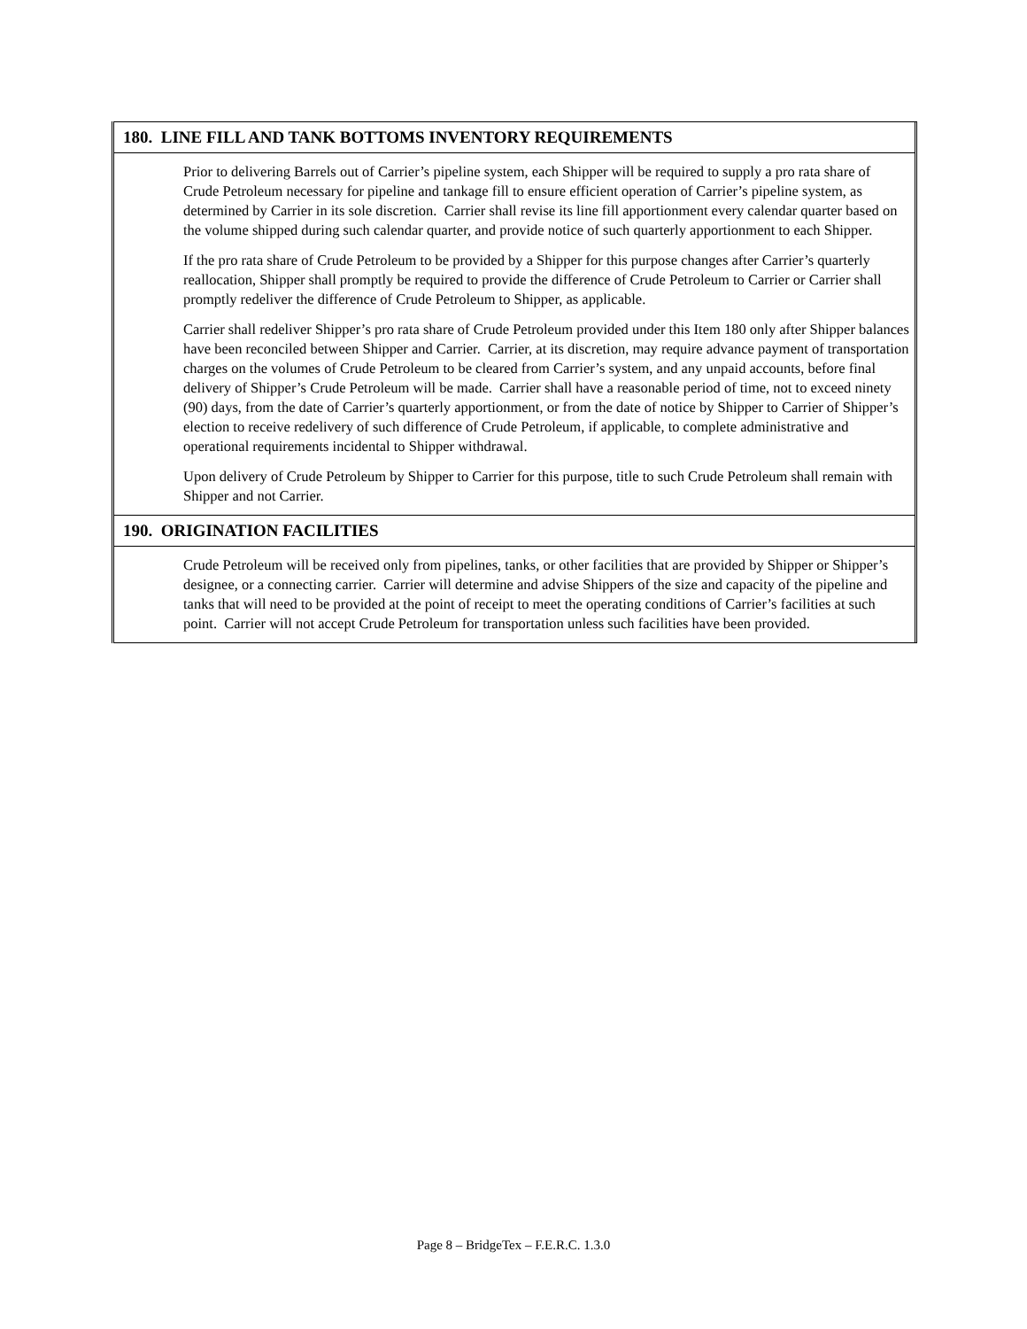180. LINE FILL AND TANK BOTTOMS INVENTORY REQUIREMENTS
Prior to delivering Barrels out of Carrier’s pipeline system, each Shipper will be required to supply a pro rata share of Crude Petroleum necessary for pipeline and tankage fill to ensure efficient operation of Carrier’s pipeline system, as determined by Carrier in its sole discretion. Carrier shall revise its line fill apportionment every calendar quarter based on the volume shipped during such calendar quarter, and provide notice of such quarterly apportionment to each Shipper.
If the pro rata share of Crude Petroleum to be provided by a Shipper for this purpose changes after Carrier’s quarterly reallocation, Shipper shall promptly be required to provide the difference of Crude Petroleum to Carrier or Carrier shall promptly redeliver the difference of Crude Petroleum to Shipper, as applicable.
Carrier shall redeliver Shipper’s pro rata share of Crude Petroleum provided under this Item 180 only after Shipper balances have been reconciled between Shipper and Carrier. Carrier, at its discretion, may require advance payment of transportation charges on the volumes of Crude Petroleum to be cleared from Carrier’s system, and any unpaid accounts, before final delivery of Shipper’s Crude Petroleum will be made. Carrier shall have a reasonable period of time, not to exceed ninety (90) days, from the date of Carrier’s quarterly apportionment, or from the date of notice by Shipper to Carrier of Shipper’s election to receive redelivery of such difference of Crude Petroleum, if applicable, to complete administrative and operational requirements incidental to Shipper withdrawal.
Upon delivery of Crude Petroleum by Shipper to Carrier for this purpose, title to such Crude Petroleum shall remain with Shipper and not Carrier.
190. ORIGINATION FACILITIES
Crude Petroleum will be received only from pipelines, tanks, or other facilities that are provided by Shipper or Shipper’s designee, or a connecting carrier. Carrier will determine and advise Shippers of the size and capacity of the pipeline and tanks that will need to be provided at the point of receipt to meet the operating conditions of Carrier’s facilities at such point. Carrier will not accept Crude Petroleum for transportation unless such facilities have been provided.
Page 8 – BridgeTex – F.E.R.C. 1.3.0